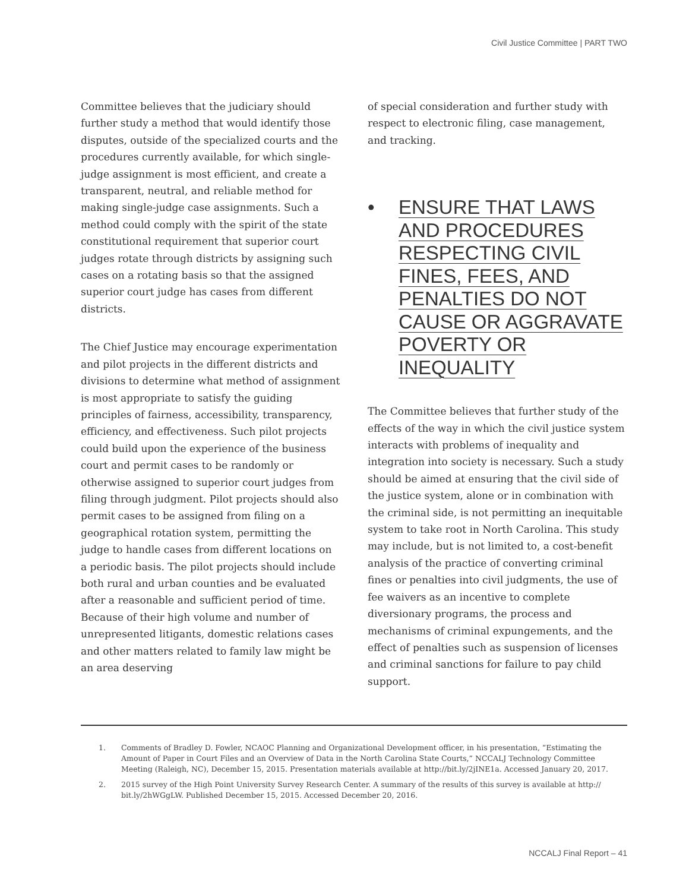Civil Justice Committee | PART TWO
Committee believes that the judiciary should further study a method that would identify those disputes, outside of the specialized courts and the procedures currently available, for which single-judge assignment is most efficient, and create a transparent, neutral, and reliable method for making single-judge case assignments. Such a method could comply with the spirit of the state constitutional requirement that superior court judges rotate through districts by assigning such cases on a rotating basis so that the assigned superior court judge has cases from different districts.
The Chief Justice may encourage experimentation and pilot projects in the different districts and divisions to determine what method of assignment is most appropriate to satisfy the guiding principles of fairness, accessibility, transparency, efficiency, and effectiveness. Such pilot projects could build upon the experience of the business court and permit cases to be randomly or otherwise assigned to superior court judges from filing through judgment. Pilot projects should also permit cases to be assigned from filing on a geographical rotation system, permitting the judge to handle cases from different locations on a periodic basis. The pilot projects should include both rural and urban counties and be evaluated after a reasonable and sufficient period of time. Because of their high volume and number of unrepresented litigants, domestic relations cases and other matters related to family law might be an area deserving
of special consideration and further study with respect to electronic filing, case management, and tracking.
• ENSURE THAT LAWS AND PROCEDURES RESPECTING CIVIL FINES, FEES, AND PENALTIES DO NOT CAUSE OR AGGRAVATE POVERTY OR INEQUALITY
The Committee believes that further study of the effects of the way in which the civil justice system interacts with problems of inequality and integration into society is necessary. Such a study should be aimed at ensuring that the civil side of the justice system, alone or in combination with the criminal side, is not permitting an inequitable system to take root in North Carolina. This study may include, but is not limited to, a cost-benefit analysis of the practice of converting criminal fines or penalties into civil judgments, the use of fee waivers as an incentive to complete diversionary programs, the process and mechanisms of criminal expungements, and the effect of penalties such as suspension of licenses and criminal sanctions for failure to pay child support.
1. Comments of Bradley D. Fowler, NCAOC Planning and Organizational Development officer, in his presentation, “Estimating the Amount of Paper in Court Files and an Overview of Data in the North Carolina State Courts,” NCCALJ Technology Committee Meeting (Raleigh, NC), December 15, 2015. Presentation materials available at http://bit.ly/2jINE1a. Accessed January 20, 2017.
2. 2015 survey of the High Point University Survey Research Center. A summary of the results of this survey is available at http:// bit.ly/2hWGgLW. Published December 15, 2015. Accessed December 20, 2016.
NCCALJ Final Report – 41